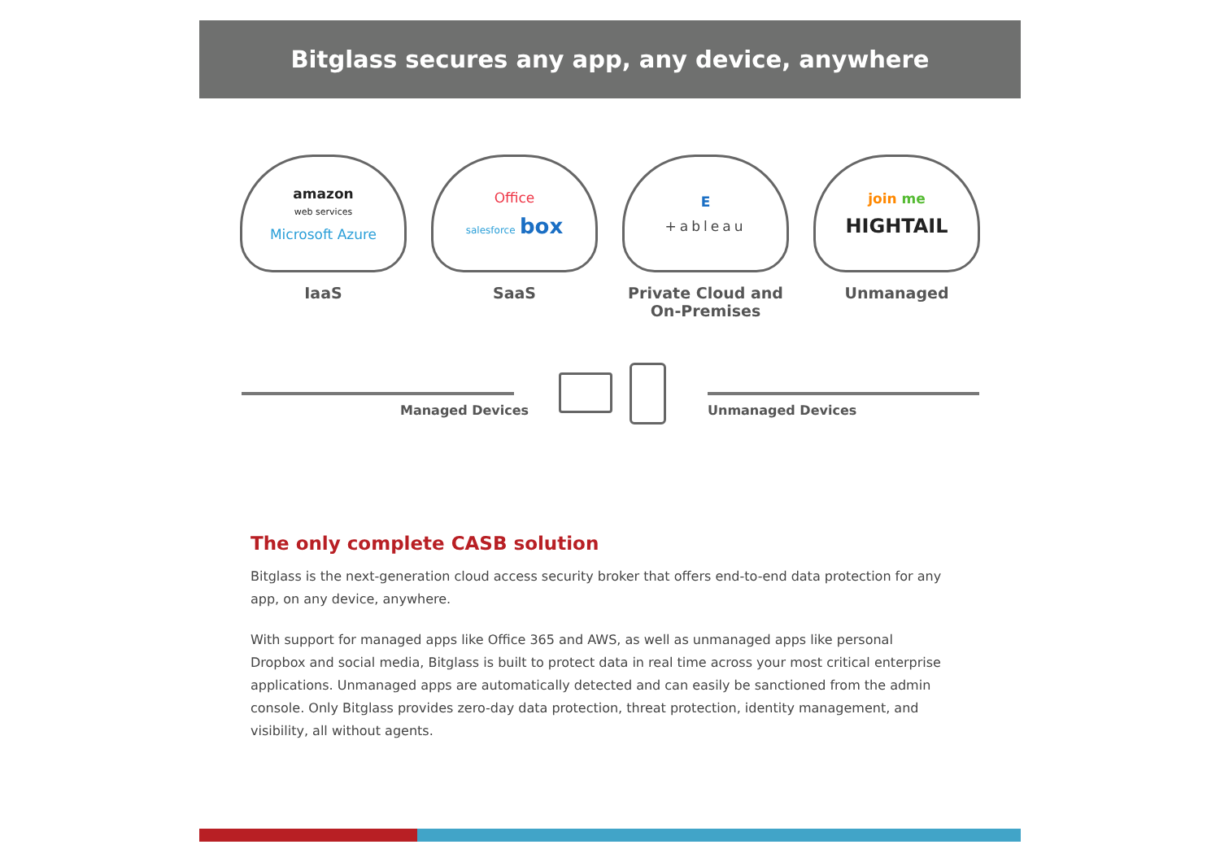Bitglass secures any app, any device, anywhere
amazon
web services
Microsoft Azure
IaaS
Office
salesforce box
SaaS
E
+ableau
Private Cloud and
On-Premises
join me
HIGHTAIL
Unmanaged
Managed Devices Unmanaged Devices
The only complete CASB solution
Bitglass is the next-generation cloud access security broker that offers end-to-end data protection for any app, on any device, anywhere.
With support for managed apps like Office 365 and AWS, as well as unmanaged apps like personal Dropbox and social media, Bitglass is built to protect data in real time across your most critical enterprise applications. Unmanaged apps are automatically detected and can easily be sanctioned from the admin console. Only Bitglass provides zero-day data protection, threat protection, identity management, and visibility, all without agents.